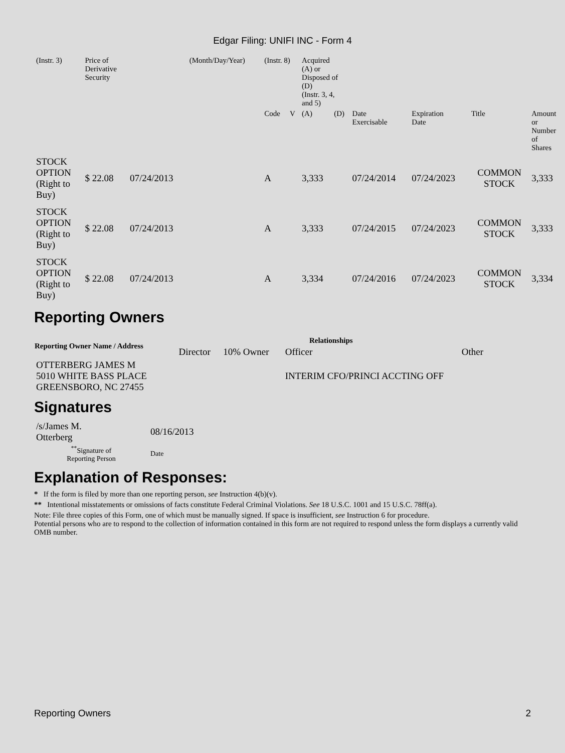Edgar Filing: UNIFI INC - Form 4
| (Instr. 3) | Price of Derivative Security | | (Month/Day/Year) | (Instr. 8) | | Acquired (A) or Disposed of (D) (Instr. 3, 4, and 5) | | | | | |
| | | | | Code | V | (A) | (D) | Date Exercisable | Expiration Date | Title | Amount or Number of Shares |
| STOCK OPTION (Right to Buy) | $ 22.08 | 07/24/2013 | | A | | 3,333 | | 07/24/2014 | 07/24/2023 | COMMON STOCK | 3,333 |
| STOCK OPTION (Right to Buy) | $ 22.08 | 07/24/2013 | | A | | 3,333 | | 07/24/2015 | 07/24/2023 | COMMON STOCK | 3,333 |
| STOCK OPTION (Right to Buy) | $ 22.08 | 07/24/2013 | | A | | 3,334 | | 07/24/2016 | 07/24/2023 | COMMON STOCK | 3,334 |
Reporting Owners
| Reporting Owner Name / Address | Relationships | | | |
| --- | --- | --- | --- | --- |
| | Director | 10% Owner | Officer | Other |
| OTTERBERG JAMES M 5010 WHITE BASS PLACE GREENSBORO, NC 27455 | | | INTERIM CFO/PRINCI ACCTING OFF | |
Signatures
| /s/James M. Otterberg | 08/16/2013 |
| <sup>**</sup> Signature of Reporting Person | Date |
Explanation of Responses:
* If the form is filed by more than one reporting person, see Instruction 4(b)(v).
** Intentional misstatements or omissions of facts constitute Federal Criminal Violations. See 18 U.S.C. 1001 and 15 U.S.C. 78ff(a).
Note: File three copies of this Form, one of which must be manually signed. If space is insufficient, see Instruction 6 for procedure.
Potential persons who are to respond to the collection of information contained in this form are not required to respond unless the form displays a currently valid OMB number.
Reporting Owners 2